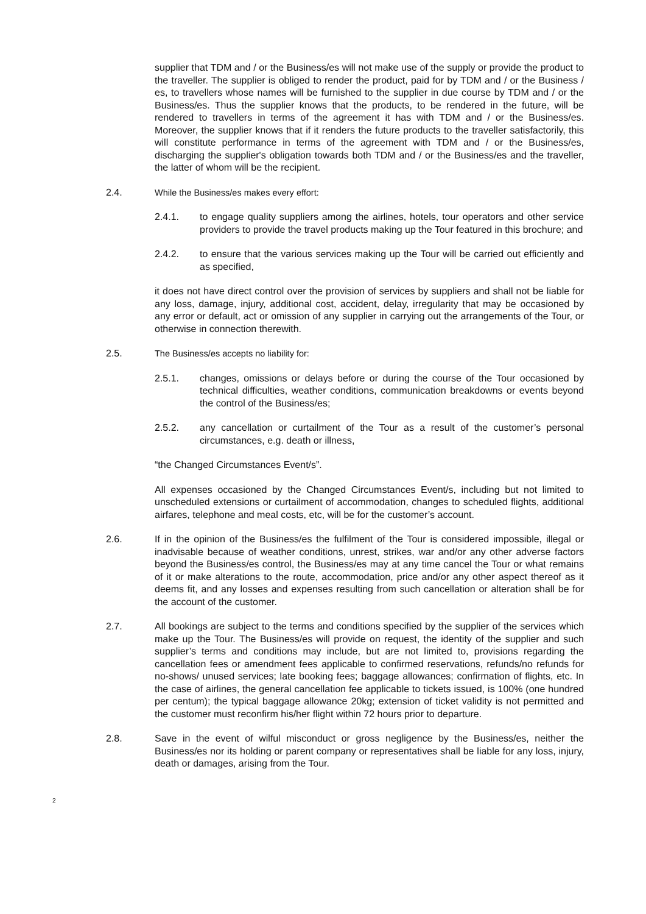supplier that TDM and / or the Business/es will not make use of the supply or provide the product to the traveller. The supplier is obliged to render the product, paid for by TDM and / or the Business / es, to travellers whose names will be furnished to the supplier in due course by TDM and / or the Business/es. Thus the supplier knows that the products, to be rendered in the future, will be rendered to travellers in terms of the agreement it has with TDM and / or the Business/es. Moreover, the supplier knows that if it renders the future products to the traveller satisfactorily, this will constitute performance in terms of the agreement with TDM and / or the Business/es, discharging the supplier's obligation towards both TDM and / or the Business/es and the traveller, the latter of whom will be the recipient.
2.4. While the Business/es makes every effort:
2.4.1. to engage quality suppliers among the airlines, hotels, tour operators and other service providers to provide the travel products making up the Tour featured in this brochure; and
2.4.2. to ensure that the various services making up the Tour will be carried out efficiently and as specified,
it does not have direct control over the provision of services by suppliers and shall not be liable for any loss, damage, injury, additional cost, accident, delay, irregularity that may be occasioned by any error or default, act or omission of any supplier in carrying out the arrangements of the Tour, or otherwise in connection therewith.
2.5. The Business/es accepts no liability for:
2.5.1. changes, omissions or delays before or during the course of the Tour occasioned by technical difficulties, weather conditions, communication breakdowns or events beyond the control of the Business/es;
2.5.2. any cancellation or curtailment of the Tour as a result of the customer’s personal circumstances, e.g. death or illness,
“the Changed Circumstances Event/s”.
All expenses occasioned by the Changed Circumstances Event/s, including but not limited to unscheduled extensions or curtailment of accommodation, changes to scheduled flights, additional airfares, telephone and meal costs, etc, will be for the customer’s account.
2.6. If in the opinion of the Business/es the fulfilment of the Tour is considered impossible, illegal or inadvisable because of weather conditions, unrest, strikes, war and/or any other adverse factors beyond the Business/es control, the Business/es may at any time cancel the Tour or what remains of it or make alterations to the route, accommodation, price and/or any other aspect thereof as it deems fit, and any losses and expenses resulting from such cancellation or alteration shall be for the account of the customer.
2.7. All bookings are subject to the terms and conditions specified by the supplier of the services which make up the Tour. The Business/es will provide on request, the identity of the supplier and such supplier’s terms and conditions may include, but are not limited to, provisions regarding the cancellation fees or amendment fees applicable to confirmed reservations, refunds/no refunds for no-shows/ unused services; late booking fees; baggage allowances; confirmation of flights, etc. In the case of airlines, the general cancellation fee applicable to tickets issued, is 100% (one hundred per centum); the typical baggage allowance 20kg; extension of ticket validity is not permitted and the customer must reconfirm his/her flight within 72 hours prior to departure.
2.8. Save in the event of wilful misconduct or gross negligence by the Business/es, neither the Business/es nor its holding or parent company or representatives shall be liable for any loss, injury, death or damages, arising from the Tour.
2